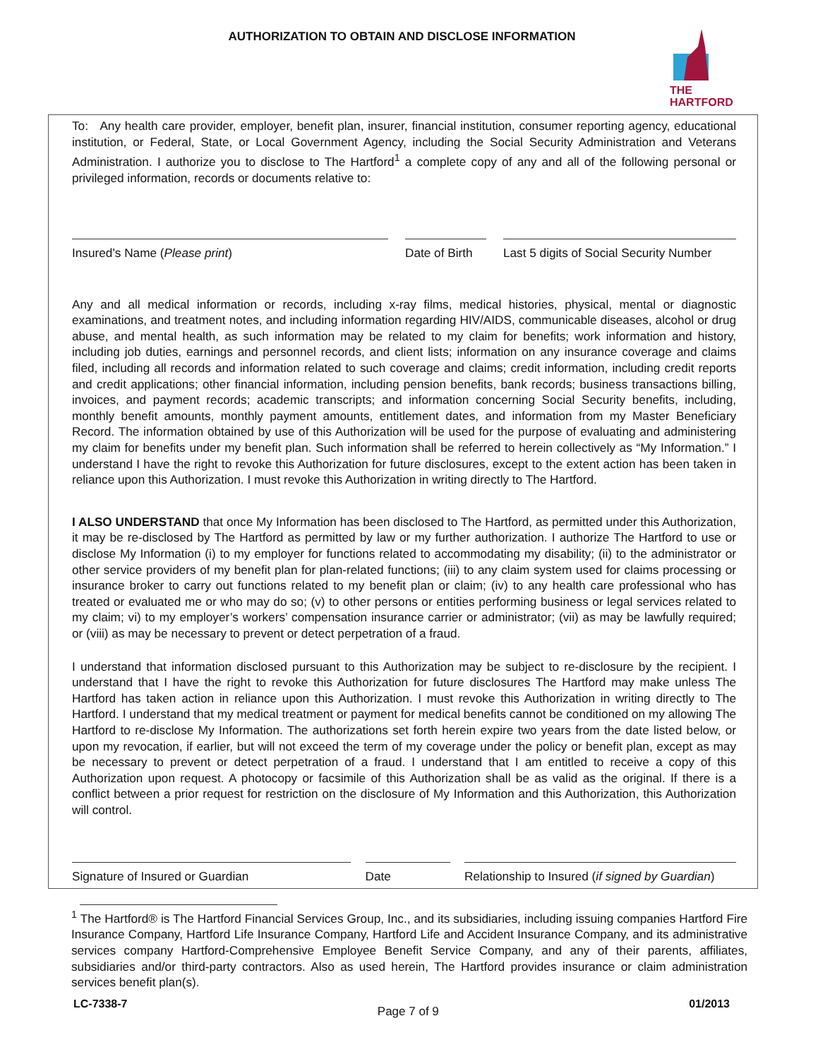AUTHORIZATION TO OBTAIN AND DISCLOSE INFORMATION
THE
HARTFORD
To: Any health care provider, employer, benefit plan, insurer, financial institution, consumer reporting agency, educational institution, or Federal, State, or Local Government Agency, including the Social Security Administration and Veterans Administration. I authorize you to disclose to The Hartford<sup>1</sup> a complete copy of any and all of the following personal or privileged information, records or documents relative to:
Insured’s Name (Please print) Date of Birth
Last 5 digits of Social Security Number
Any and all medical information or records, including x-ray films, medical histories, physical, mental or diagnostic examinations, and treatment notes, and including information regarding HIV/AIDS, communicable diseases, alcohol or drug abuse, and mental health, as such information may be related to my claim for benefits; work information and history, including job duties, earnings and personnel records, and client lists; information on any insurance coverage and claims filed, including all records and information related to such coverage and claims; credit information, including credit reports and credit applications; other financial information, including pension benefits, bank records; business transactions billing, invoices, and payment records; academic transcripts; and information concerning Social Security benefits, including, monthly benefit amounts, monthly payment amounts, entitlement dates, and information from my Master Beneficiary Record. The information obtained by use of this Authorization will be used for the purpose of evaluating and administering my claim for benefits under my benefit plan. Such information shall be referred to herein collectively as “My Information.” I understand I have the right to revoke this Authorization for future disclosures, except to the extent action has been taken in reliance upon this Authorization. I must revoke this Authorization in writing directly to The Hartford.
I ALSO UNDERSTAND that once My Information has been disclosed to The Hartford, as permitted under this Authorization, it may be re-disclosed by The Hartford as permitted by law or my further authorization. I authorize The Hartford to use or disclose My Information (i) to my employer for functions related to accommodating my disability; (ii) to the administrator or other service providers of my benefit plan for plan-related functions; (iii) to any claim system used for claims processing or insurance broker to carry out functions related to my benefit plan or claim; (iv) to any health care professional who has treated or evaluated me or who may do so; (v) to other persons or entities performing business or legal services related to my claim; vi) to my employer’s workers’ compensation insurance carrier or administrator; (vii) as may be lawfully required; or (viii) as may be necessary to prevent or detect perpetration of a fraud.
I understand that information disclosed pursuant to this Authorization may be subject to re-disclosure by the recipient. I understand that I have the right to revoke this Authorization for future disclosures The Hartford may make unless The Hartford has taken action in reliance upon this Authorization. I must revoke this Authorization in writing directly to The Hartford. I understand that my medical treatment or payment for medical benefits cannot be conditioned on my allowing The Hartford to re-disclose My Information. The authorizations set forth herein expire two years from the date listed below, or upon my revocation, if earlier, but will not exceed the term of my coverage under the policy or benefit plan, except as may be necessary to prevent or detect perpetration of a fraud. I understand that I am entitled to receive a copy of this Authorization upon request. A photocopy or facsimile of this Authorization shall be as valid as the original. If there is a conflict between a prior request for restriction on the disclosure of My Information and this Authorization, this Authorization will control.
Signature of Insured or Guardian Date Relationship to Insured (if signed by Guardian)
<sup>1</sup> The Hartford® is The Hartford Financial Services Group, Inc., and its subsidiaries, including issuing companies Hartford Fire Insurance Company, Hartford Life Insurance Company, Hartford Life and Accident Insurance Company, and its administrative services company Hartford-Comprehensive Employee Benefit Service Company, and any of their parents, affiliates, subsidiaries and/or third-party contractors. Also as used herein, The Hartford provides insurance or claim administration services benefit plan(s).
LC-7338-7 Page 7 of 9 01/2013